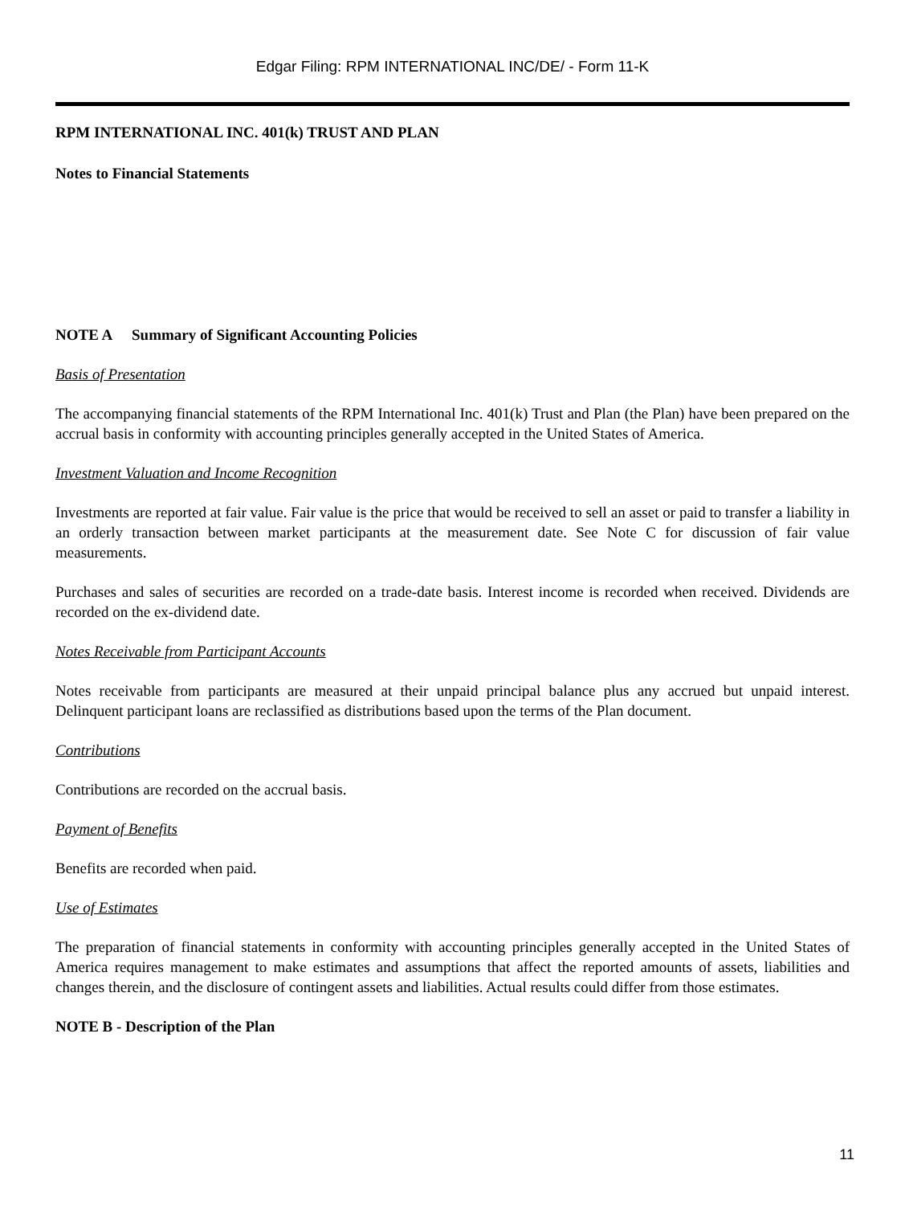Edgar Filing: RPM INTERNATIONAL INC/DE/ - Form 11-K
RPM INTERNATIONAL INC. 401(k) TRUST AND PLAN
Notes to Financial Statements
NOTE A Summary of Significant Accounting Policies
Basis of Presentation
The accompanying financial statements of the RPM International Inc. 401(k) Trust and Plan (the Plan) have been prepared on the accrual basis in conformity with accounting principles generally accepted in the United States of America.
Investment Valuation and Income Recognition
Investments are reported at fair value. Fair value is the price that would be received to sell an asset or paid to transfer a liability in an orderly transaction between market participants at the measurement date. See Note C for discussion of fair value measurements.
Purchases and sales of securities are recorded on a trade-date basis. Interest income is recorded when received. Dividends are recorded on the ex-dividend date.
Notes Receivable from Participant Accounts
Notes receivable from participants are measured at their unpaid principal balance plus any accrued but unpaid interest. Delinquent participant loans are reclassified as distributions based upon the terms of the Plan document.
Contributions
Contributions are recorded on the accrual basis.
Payment of Benefits
Benefits are recorded when paid.
Use of Estimates
The preparation of financial statements in conformity with accounting principles generally accepted in the United States of America requires management to make estimates and assumptions that affect the reported amounts of assets, liabilities and changes therein, and the disclosure of contingent assets and liabilities. Actual results could differ from those estimates.
NOTE B - Description of the Plan
11